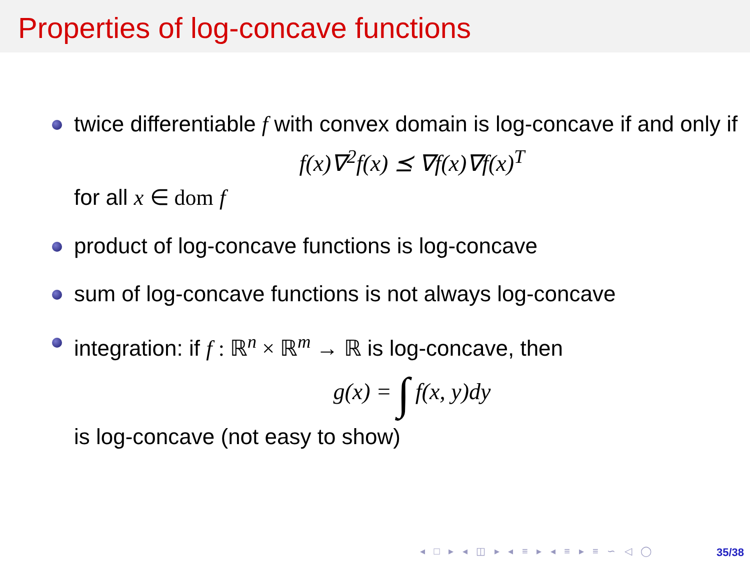Properties of log-concave functions
twice differentiable f with convex domain is log-concave if and only if
f(x)∇<sup>2</sup>f(x) ⪯ ∇f(x)∇f(x)<sup>T</sup>
for all x ∈ dom f
product of log-concave functions is log-concave
sum of log-concave functions is not always log-concave
integration: if f : ℝ<sup>n</sup> × ℝ<sup>m</sup> → ℝ is log-concave, then
g(x) = ∫ f(x, y)dy
is log-concave (not easy to show)
◂ □ ▸ ◂ ◫ ▸ ◂ ≡ ▸ ◂ ≡ ▸ ≡ ∽ ◁ ◯
35/38